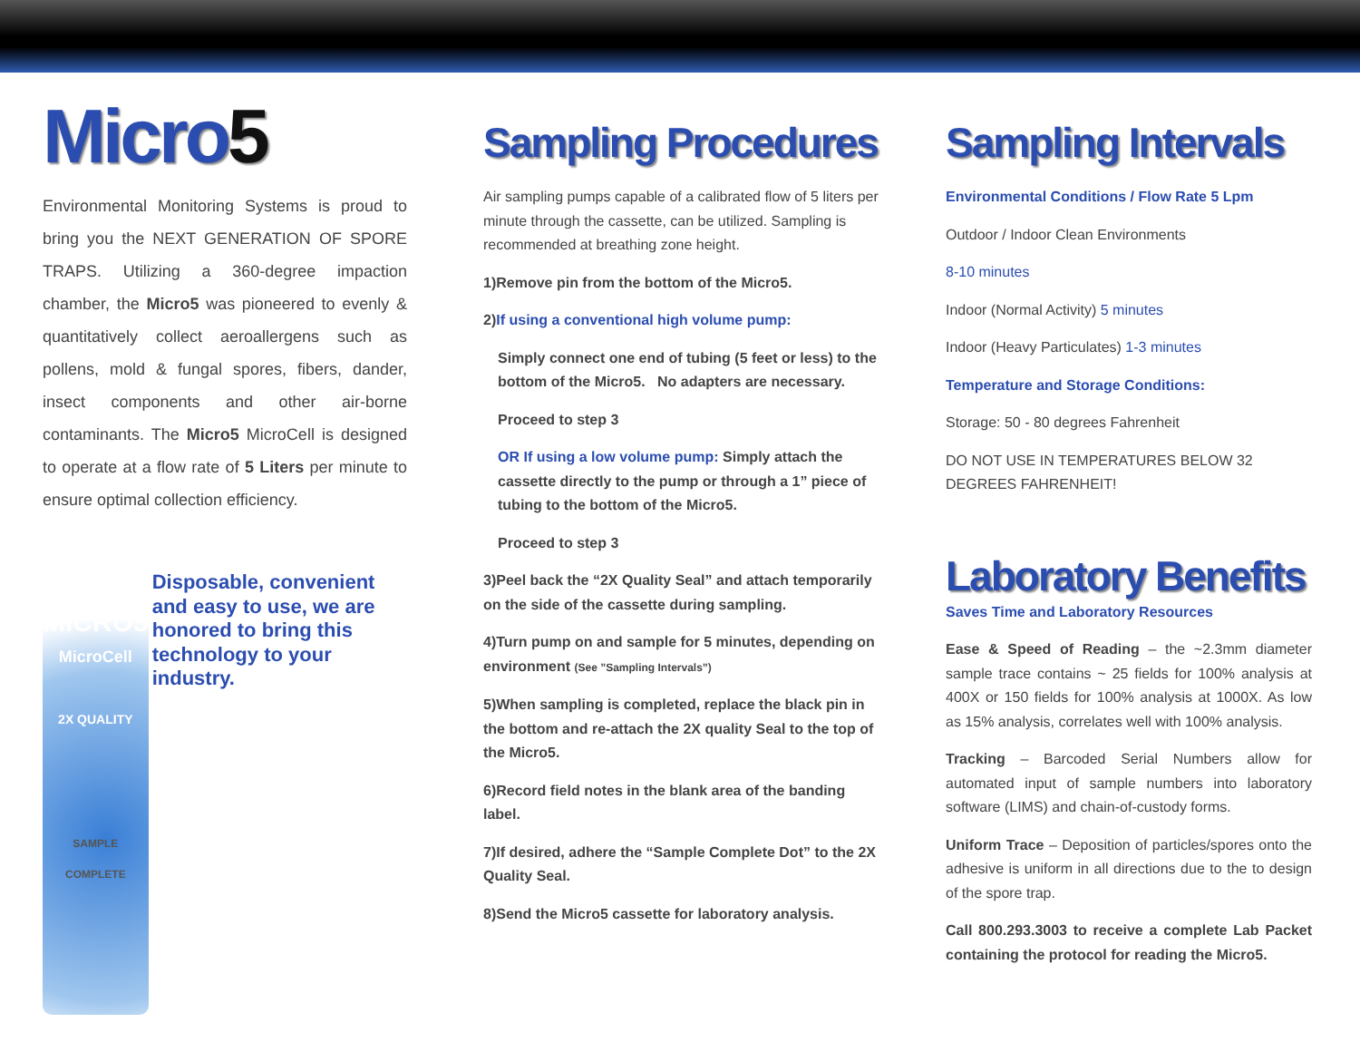Micro5
Environmental Monitoring Systems is proud to bring you the NEXT GENERATION OF SPORE TRAPS. Utilizing a 360-degree impaction chamber, the Micro5 was pioneered to evenly & quantitatively collect aeroallergens such as pollens, mold & fungal spores, fibers, dander, insect components and other air-borne contaminants. The Micro5 MicroCell is designed to operate at a flow rate of 5 Liters per minute to ensure optimal collection efficiency.
MICRO5
MicroCell
2X QUALITY
SAMPLE COMPLETE
Disposable, convenient and easy to use, we are honored to bring this technology to your industry.
Sampling Procedures
Air sampling pumps capable of a calibrated flow of 5 liters per minute through the cassette, can be utilized. Sampling is recommended at breathing zone height.
1)Remove pin from the bottom of the Micro5.
2)If using a conventional high volume pump:
Simply connect one end of tubing (5 feet or less) to the bottom of the Micro5. No adapters are necessary.
Proceed to step 3
OR If using a low volume pump: Simply attach the cassette directly to the pump or through a 1” piece of tubing to the bottom of the Micro5.
Proceed to step 3
3)Peel back the “2X Quality Seal” and attach temporarily on the side of the cassette during sampling.
4)Turn pump on and sample for 5 minutes, depending on environment (See ”Sampling Intervals”)
5)When sampling is completed, replace the black pin in the bottom and re-attach the 2X quality Seal to the top of the Micro5.
6)Record field notes in the blank area of the banding label.
7)If desired, adhere the “Sample Complete Dot” to the 2X Quality Seal.
8)Send the Micro5 cassette for laboratory analysis.
Sampling Intervals
Environmental Conditions / Flow Rate 5 Lpm
Outdoor / Indoor Clean Environments
8-10 minutes
Indoor (Normal Activity) 5 minutes
Indoor (Heavy Particulates) 1-3 minutes
Temperature and Storage Conditions:
Storage: 50 - 80 degrees Fahrenheit
DO NOT USE IN TEMPERATURES BELOW 32 DEGREES FAHRENHEIT!
Laboratory Benefits
Saves Time and Laboratory Resources
Ease & Speed of Reading – the ~2.3mm diameter sample trace contains ~ 25 fields for 100% analysis at 400X or 150 fields for 100% analysis at 1000X. As low as 15% analysis, correlates well with 100% analysis.
Tracking – Barcoded Serial Numbers allow for automated input of sample numbers into laboratory software (LIMS) and chain-of-custody forms.
Uniform Trace – Deposition of particles/spores onto the adhesive is uniform in all directions due to the to design of the spore trap.
Call 800.293.3003 to receive a complete Lab Packet containing the protocol for reading the Micro5.